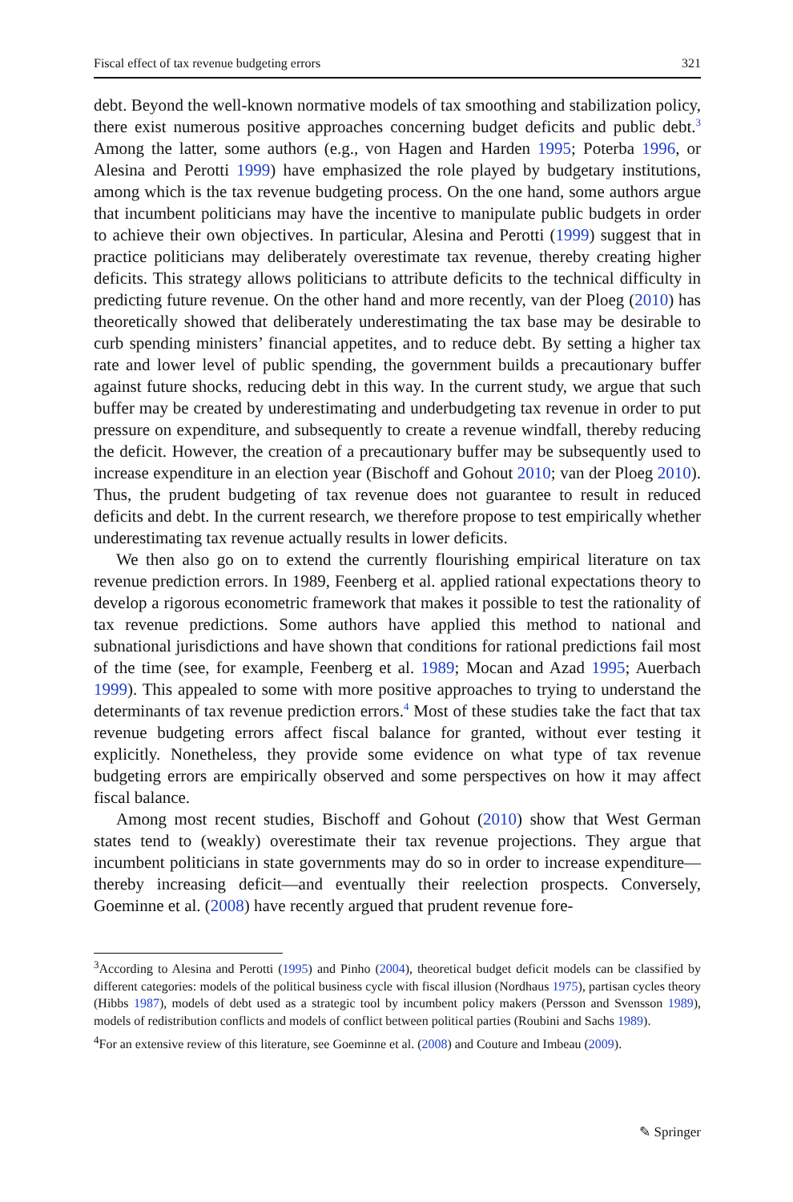Fiscal effect of tax revenue budgeting errors 321
debt. Beyond the well-known normative models of tax smoothing and stabilization policy, there exist numerous positive approaches concerning budget deficits and public debt.<sup>3</sup> Among the latter, some authors (e.g., von Hagen and Harden 1995; Poterba 1996, or Alesina and Perotti 1999) have emphasized the role played by budgetary institutions, among which is the tax revenue budgeting process. On the one hand, some authors argue that incumbent politicians may have the incentive to manipulate public budgets in order to achieve their own objectives. In particular, Alesina and Perotti (1999) suggest that in practice politicians may deliberately overestimate tax revenue, thereby creating higher deficits. This strategy allows politicians to attribute deficits to the technical difficulty in predicting future revenue. On the other hand and more recently, van der Ploeg (2010) has theoretically showed that deliberately underestimating the tax base may be desirable to curb spending ministers’ financial appetites, and to reduce debt. By setting a higher tax rate and lower level of public spending, the government builds a precautionary buffer against future shocks, reducing debt in this way. In the current study, we argue that such buffer may be created by underestimating and underbudgeting tax revenue in order to put pressure on expenditure, and subsequently to create a revenue windfall, thereby reducing the deficit. However, the creation of a precautionary buffer may be subsequently used to increase expenditure in an election year (Bischoff and Gohout 2010; van der Ploeg 2010). Thus, the prudent budgeting of tax revenue does not guarantee to result in reduced deficits and debt. In the current research, we therefore propose to test empirically whether underestimating tax revenue actually results in lower deficits.
We then also go on to extend the currently flourishing empirical literature on tax revenue prediction errors. In 1989, Feenberg et al. applied rational expectations theory to develop a rigorous econometric framework that makes it possible to test the rationality of tax revenue predictions. Some authors have applied this method to national and subnational jurisdictions and have shown that conditions for rational predictions fail most of the time (see, for example, Feenberg et al. 1989; Mocan and Azad 1995; Auerbach 1999). This appealed to some with more positive approaches to trying to understand the determinants of tax revenue prediction errors.<sup>4</sup> Most of these studies take the fact that tax revenue budgeting errors affect fiscal balance for granted, without ever testing it explicitly. Nonetheless, they provide some evidence on what type of tax revenue budgeting errors are empirically observed and some perspectives on how it may affect fiscal balance.
Among most recent studies, Bischoff and Gohout (2010) show that West German states tend to (weakly) overestimate their tax revenue projections. They argue that incumbent politicians in state governments may do so in order to increase expenditure—thereby increasing deficit—and eventually their reelection prospects. Conversely, Goeminne et al. (2008) have recently argued that prudent revenue fore-
<sup>3</sup> According to Alesina and Perotti (1995) and Pinho (2004), theoretical budget deficit models can be classified by different categories: models of the political business cycle with fiscal illusion (Nordhaus 1975), partisan cycles theory (Hibbs 1987), models of debt used as a strategic tool by incumbent policy makers (Persson and Svensson 1989), models of redistribution conflicts and models of conflict between political parties (Roubini and Sachs 1989).
<sup>4</sup> For an extensive review of this literature, see Goeminne et al. (2008) and Couture and Imbeau (2009).
✎ Springer